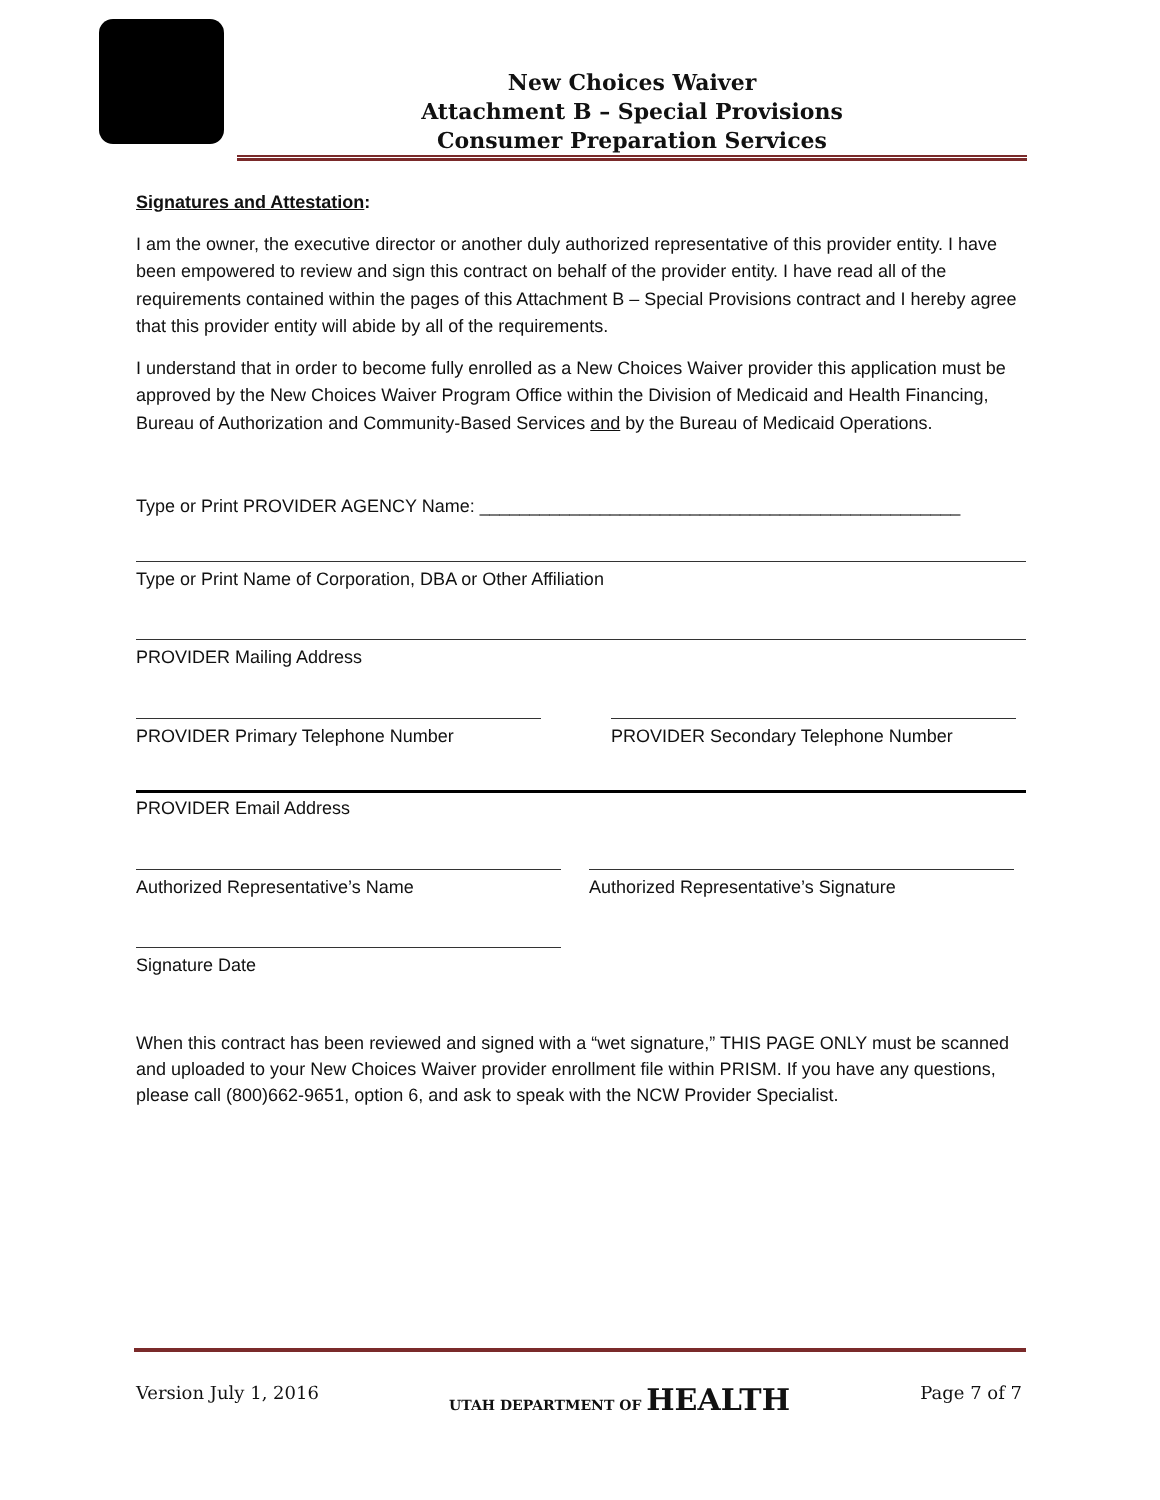New Choices Waiver
Attachment B – Special Provisions
Consumer Preparation Services
Signatures and Attestation:
I am the owner, the executive director or another duly authorized representative of this provider entity. I have been empowered to review and sign this contract on behalf of the provider entity. I have read all of the requirements contained within the pages of this Attachment B – Special Provisions contract and I hereby agree that this provider entity will abide by all of the requirements.
I understand that in order to become fully enrolled as a New Choices Waiver provider this application must be approved by the New Choices Waiver Program Office within the Division of Medicaid and Health Financing, Bureau of Authorization and Community-Based Services and by the Bureau of Medicaid Operations.
Type or Print PROVIDER AGENCY Name: ________________________________________________
Type or Print Name of Corporation, DBA or Other Affiliation
PROVIDER Mailing Address
PROVIDER Primary Telephone Number PROVIDER Secondary Telephone Number
PROVIDER Email Address
Authorized Representative’s Name Authorized Representative’s Signature
Signature Date
When this contract has been reviewed and signed with a “wet signature,” THIS PAGE ONLY must be scanned and uploaded to your New Choices Waiver provider enrollment file within PRISM. If you have any questions, please call (800)662-9651, option 6, and ask to speak with the NCW Provider Specialist.
Version July 1, 2016 UTAH DEPARTMENT OF HEALTH Page 7 of 7